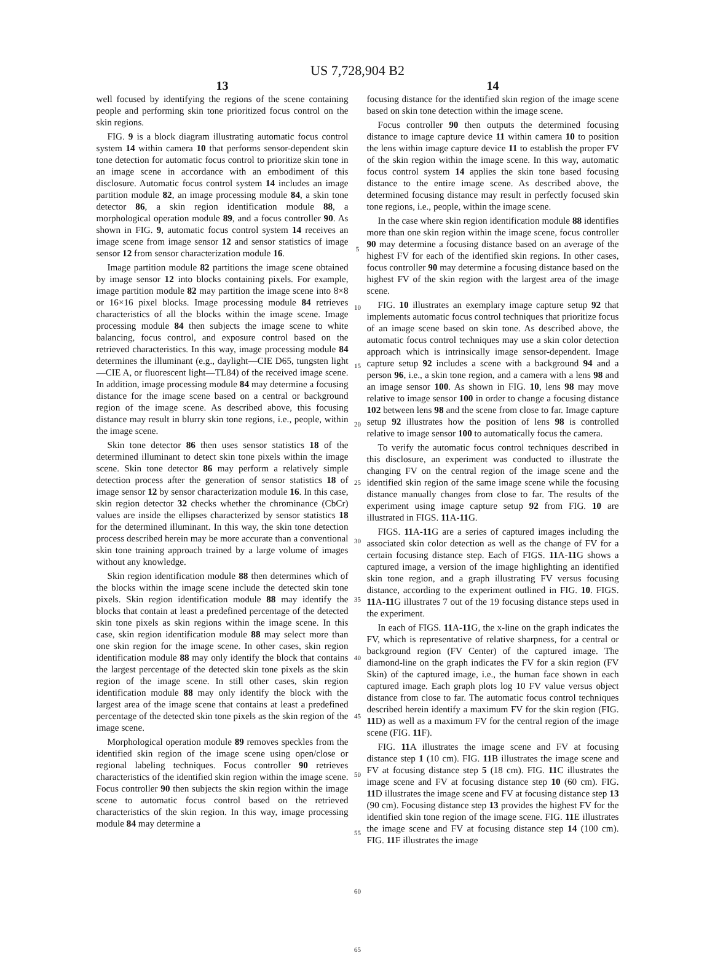US 7,728,904 B2
13
well focused by identifying the regions of the scene containing people and performing skin tone prioritized focus control on the skin regions.
FIG. 9 is a block diagram illustrating automatic focus control system 14 within camera 10 that performs sensor-dependent skin tone detection for automatic focus control to prioritize skin tone in an image scene in accordance with an embodiment of this disclosure. Automatic focus control system 14 includes an image partition module 82, an image processing module 84, a skin tone detector 86, a skin region identification module 88, a morphological operation module 89, and a focus controller 90. As shown in FIG. 9, automatic focus control system 14 receives an image scene from image sensor 12 and sensor statistics of image sensor 12 from sensor characterization module 16.
Image partition module 82 partitions the image scene obtained by image sensor 12 into blocks containing pixels. For example, image partition module 82 may partition the image scene into 8×8 or 16×16 pixel blocks. Image processing module 84 retrieves characteristics of all the blocks within the image scene. Image processing module 84 then subjects the image scene to white balancing, focus control, and exposure control based on the retrieved characteristics. In this way, image processing module 84 determines the illuminant (e.g., daylight—CIE D65, tungsten light—CIE A, or fluorescent light—TL84) of the received image scene. In addition, image processing module 84 may determine a focusing distance for the image scene based on a central or background region of the image scene. As described above, this focusing distance may result in blurry skin tone regions, i.e., people, within the image scene.
Skin tone detector 86 then uses sensor statistics 18 of the determined illuminant to detect skin tone pixels within the image scene. Skin tone detector 86 may perform a relatively simple detection process after the generation of sensor statistics 18 of image sensor 12 by sensor characterization module 16. In this case, skin region detector 32 checks whether the chrominance (CbCr) values are inside the ellipses characterized by sensor statistics 18 for the determined illuminant. In this way, the skin tone detection process described herein may be more accurate than a conventional skin tone training approach trained by a large volume of images without any knowledge.
Skin region identification module 88 then determines which of the blocks within the image scene include the detected skin tone pixels. Skin region identification module 88 may identify the blocks that contain at least a predefined percentage of the detected skin tone pixels as skin regions within the image scene. In this case, skin region identification module 88 may select more than one skin region for the image scene. In other cases, skin region identification module 88 may only identify the block that contains the largest percentage of the detected skin tone pixels as the skin region of the image scene. In still other cases, skin region identification module 88 may only identify the block with the largest area of the image scene that contains at least a predefined percentage of the detected skin tone pixels as the skin region of the image scene.
Morphological operation module 89 removes speckles from the identified skin region of the image scene using open/close or regional labeling techniques. Focus controller 90 retrieves characteristics of the identified skin region within the image scene. Focus controller 90 then subjects the skin region within the image scene to automatic focus control based on the retrieved characteristics of the skin region. In this way, image processing module 84 may determine a
5
10
15
20
25
30
35
40
45
50
55
60
65
14
focusing distance for the identified skin region of the image scene based on skin tone detection within the image scene.
Focus controller 90 then outputs the determined focusing distance to image capture device 11 within camera 10 to position the lens within image capture device 11 to establish the proper FV of the skin region within the image scene. In this way, automatic focus control system 14 applies the skin tone based focusing distance to the entire image scene. As described above, the determined focusing distance may result in perfectly focused skin tone regions, i.e., people, within the image scene.
In the case where skin region identification module 88 identifies more than one skin region within the image scene, focus controller 90 may determine a focusing distance based on an average of the highest FV for each of the identified skin regions. In other cases, focus controller 90 may determine a focusing distance based on the highest FV of the skin region with the largest area of the image scene.
FIG. 10 illustrates an exemplary image capture setup 92 that implements automatic focus control techniques that prioritize focus of an image scene based on skin tone. As described above, the automatic focus control techniques may use a skin color detection approach which is intrinsically image sensor-dependent. Image capture setup 92 includes a scene with a background 94 and a person 96, i.e., a skin tone region, and a camera with a lens 98 and an image sensor 100. As shown in FIG. 10, lens 98 may move relative to image sensor 100 in order to change a focusing distance 102 between lens 98 and the scene from close to far. Image capture setup 92 illustrates how the position of lens 98 is controlled relative to image sensor 100 to automatically focus the camera.
To verify the automatic focus control techniques described in this disclosure, an experiment was conducted to illustrate the changing FV on the central region of the image scene and the identified skin region of the same image scene while the focusing distance manually changes from close to far. The results of the experiment using image capture setup 92 from FIG. 10 are illustrated in FIGS. 11 A-11 G.
FIGS. 11 A-11 G are a series of captured images including the associated skin color detection as well as the change of FV for a certain focusing distance step. Each of FIGS. 11 A-11 G shows a captured image, a version of the image highlighting an identified skin tone region, and a graph illustrating FV versus focusing distance, according to the experiment outlined in FIG. 10. FIGS. 11 A-11 G illustrates 7 out of the 19 focusing distance steps used in the experiment.
In each of FIGS. 11 A-11 G, the x-line on the graph indicates the FV, which is representative of relative sharpness, for a central or background region (FV Center) of the captured image. The diamond-line on the graph indicates the FV for a skin region (FV Skin) of the captured image, i.e., the human face shown in each captured image. Each graph plots log 10 FV value versus object distance from close to far. The automatic focus control techniques described herein identify a maximum FV for the skin region (FIG. 11 D) as well as a maximum FV for the central region of the image scene (FIG. 11 F).
FIG. 11 A illustrates the image scene and FV at focusing distance step 1 (10 cm). FIG. 11 B illustrates the image scene and FV at focusing distance step 5 (18 cm). FIG. 11 C illustrates the image scene and FV at focusing distance step 10 (60 cm). FIG. 11 D illustrates the image scene and FV at focusing distance step 13 (90 cm). Focusing distance step 13 provides the highest FV for the identified skin tone region of the image scene. FIG. 11 E illustrates the image scene and FV at focusing distance step 14 (100 cm). FIG. 11 F illustrates the image